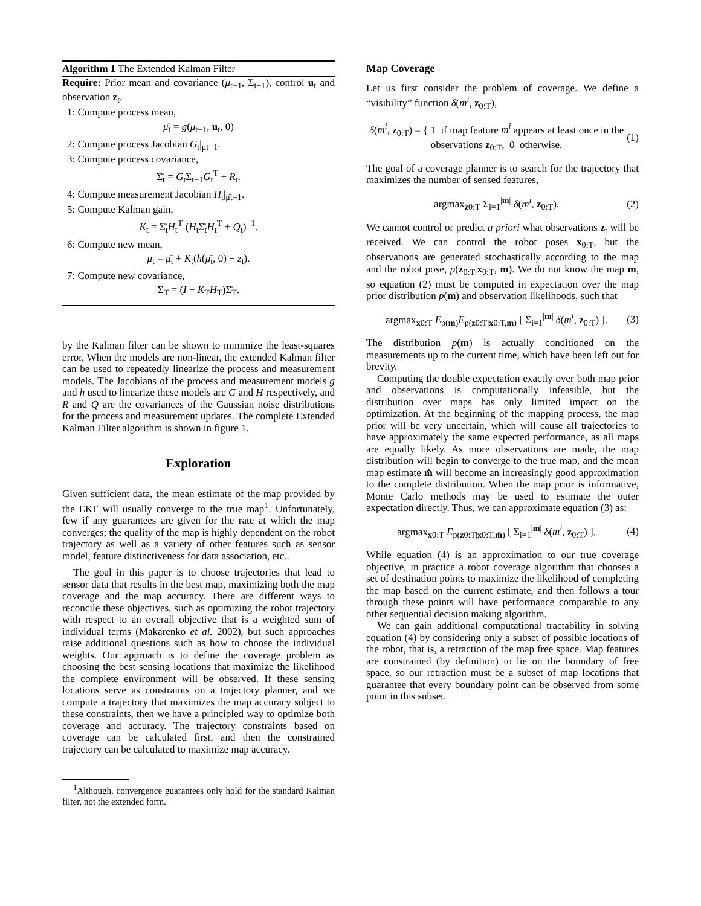Algorithm 1 The Extended Kalman Filter
Require: Prior mean and covariance (μ<sub>t−1</sub>, Σ<sub>t−1</sub>), control u<sub>t</sub> and observation z<sub>t</sub>.
1: Compute process mean,
μ̄<sub>t</sub> = g(μ<sub>t−1</sub>, u<sub>t</sub>, 0)
2: Compute process Jacobian G<sub>t</sub>|<sub>μt−1</sub>.
3: Compute process covariance,
Σ̄<sub>t</sub> = G<sub>t</sub>Σ<sub>t−1</sub>G<sub>t</sub><sup>T</sup> + R<sub>t</sub>.
4: Compute measurement Jacobian H<sub>t</sub>|<sub>μ̄t−1</sub>.
5: Compute Kalman gain,
K<sub>t</sub> = Σ̄<sub>t</sub>H<sub>t</sub><sup>T</sup> (H<sub>t</sub>Σ̄<sub>t</sub>H<sub>t</sub><sup>T</sup> + Q<sub>t</sub>)<sup>−1</sup>.
6: Compute new mean,
μ<sub>t</sub> = μ̄<sub>t</sub> + K<sub>t</sub>(h(μ̄<sub>t</sub>, 0) − z<sub>t</sub>).
7: Compute new covariance,
Σ<sub>T</sub> = (I − K<sub>T</sub>H<sub>T</sub>)Σ̄<sub>T</sub>.
by the Kalman filter can be shown to minimize the least-squares error. When the models are non-linear, the extended Kalman filter can be used to repeatedly linearize the process and measurement models. The Jacobians of the process and measurement models g and h used to linearize these models are G and H respectively, and R and Q are the covariances of the Gaussian noise distributions for the process and measurement updates. The complete Extended Kalman Filter algorithm is shown in figure 1.
Exploration
Given sufficient data, the mean estimate of the map provided by the EKF will usually converge to the true map<sup>1</sup>. Unfortunately, few if any guarantees are given for the rate at which the map converges; the quality of the map is highly dependent on the robot trajectory as well as a variety of other features such as sensor model, feature distinctiveness for data association, etc..
The goal in this paper is to choose trajectories that lead to sensor data that results in the best map, maximizing both the map coverage and the map accuracy. There are different ways to reconcile these objectives, such as optimizing the robot trajectory with respect to an overall objective that is a weighted sum of individual terms (Makarenko et al. 2002), but such approaches raise additional questions such as how to choose the individual weights. Our approach is to define the coverage problem as choosing the best sensing locations that maximize the likelihood the complete environment will be observed. If these sensing locations serve as constraints on a trajectory planner, and we compute a trajectory that maximizes the map accuracy subject to these constraints, then we have a principled way to optimize both coverage and accuracy. The trajectory constraints based on coverage can be calculated first, and then the constrained trajectory can be calculated to maximize map accuracy.
<sup>1</sup> Although, convergence guarantees only hold for the standard Kalman filter, not the extended form.
Map Coverage
Let us first consider the problem of coverage. We define a “visibility” function δ(m<sup>i</sup>, z<sub>0:T</sub>),
δ(m<sup>i</sup>, z<sub>0:T</sub>) = { 1 if map feature m<sup>i</sup> appears at least once in the observations z<sub>0:T</sub>, 0 otherwise. (1)
The goal of a coverage planner is to search for the trajectory that maximizes the number of sensed features,
argmax<sub>z0:T</sub> Σ<sub>i=1</sub><sup>|m|</sup> δ(m<sup>i</sup>, z<sub>0:T</sub>). (2)
We cannot control or predict a priori what observations z<sub>t</sub> will be received. We can control the robot poses x<sub>0:T</sub>, but the observations are generated stochastically according to the map and the robot pose, p(z<sub>0:T</sub>|x<sub>0:T</sub>, m). We do not know the map m, so equation (2) must be computed in expectation over the map prior distribution p(m) and observation likelihoods, such that
argmax<sub>x0:T</sub> E<sub>p(m)</sub>E<sub>p(z0:T|x0:T,m)</sub> [ Σ<sub>i=1</sub><sup>|m|</sup> δ(m<sup>i</sup>, z<sub>0:T</sub>) ]. (3)
The distribution p(m) is actually conditioned on the measurements up to the current time, which have been left out for brevity.
Computing the double expectation exactly over both map prior and observations is computationally infeasible, but the distribution over maps has only limited impact on the optimization. At the beginning of the mapping process, the map prior will be very uncertain, which will cause all trajectories to have approximately the same expected performance, as all maps are equally likely. As more observations are made, the map distribution will begin to converge to the true map, and the mean map estimate m̂ will become an increasingly good approximation to the complete distribution. When the map prior is informative, Monte Carlo methods may be used to estimate the outer expectation directly. Thus, we can approximate equation (3) as:
argmax<sub>x0:T</sub> E<sub>p(z0:T|x0:T,m̂)</sub> [ Σ<sub>i=1</sub><sup>|m|</sup> δ(m<sup>i</sup>, z<sub>0:T</sub>) ]. (4)
While equation (4) is an approximation to our true coverage objective, in practice a robot coverage algorithm that chooses a set of destination points to maximize the likelihood of completing the map based on the current estimate, and then follows a tour through these points will have performance comparable to any other sequential decision making algorithm.
We can gain additional computational tractability in solving equation (4) by considering only a subset of possible locations of the robot, that is, a retraction of the map free space. Map features are constrained (by definition) to lie on the boundary of free space, so our retraction must be a subset of map locations that guarantee that every boundary point can be observed from some point in this subset.